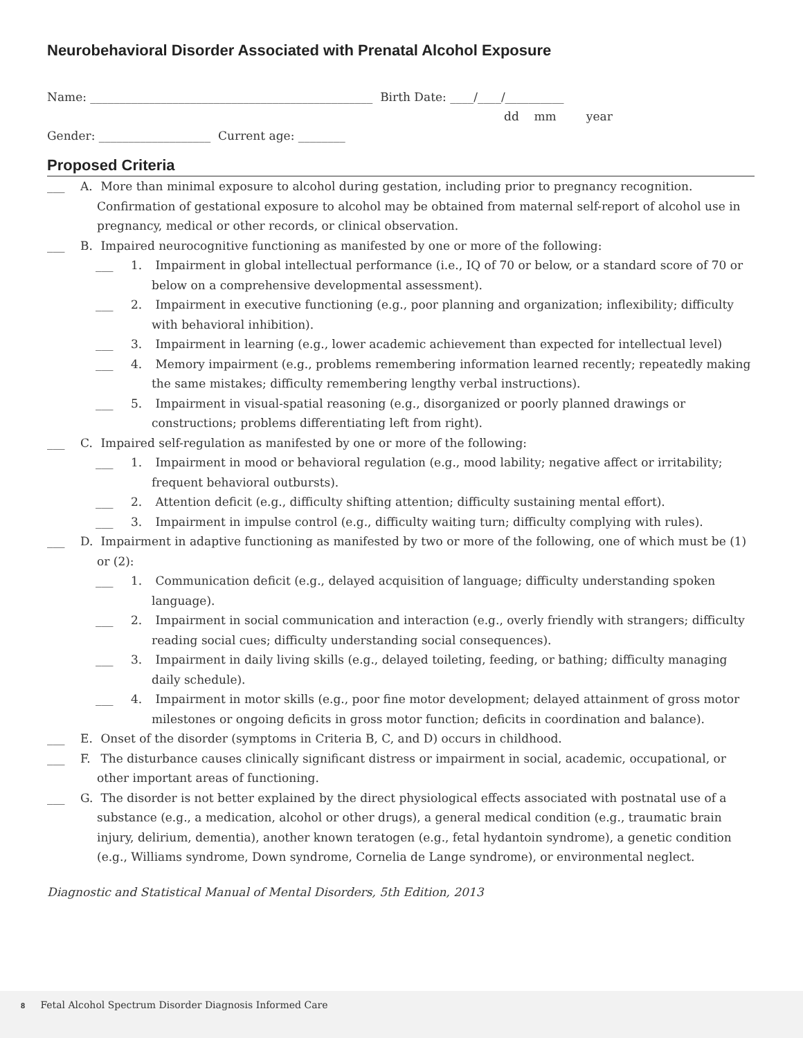Neurobehavioral Disorder Associated with Prenatal Alcohol Exposure
Name: ________________________________________________ Birth Date: ____/____/__________
dd mm year
Gender: ___________________ Current age: ________
Proposed Criteria
___ A. More than minimal exposure to alcohol during gestation, including prior to pregnancy recognition. Confirmation of gestational exposure to alcohol may be obtained from maternal self-report of alcohol use in pregnancy, medical or other records, or clinical observation.
___ B. Impaired neurocognitive functioning as manifested by one or more of the following:
___ 1. Impairment in global intellectual performance (i.e., IQ of 70 or below, or a standard score of 70 or below on a comprehensive developmental assessment).
___ 2. Impairment in executive functioning (e.g., poor planning and organization; inflexibility; difficulty with behavioral inhibition).
___ 3. Impairment in learning (e.g., lower academic achievement than expected for intellectual level)
___ 4. Memory impairment (e.g., problems remembering information learned recently; repeatedly making the same mistakes; difficulty remembering lengthy verbal instructions).
___ 5. Impairment in visual-spatial reasoning (e.g., disorganized or poorly planned drawings or constructions; problems differentiating left from right).
___ C. Impaired self-regulation as manifested by one or more of the following:
___ 1. Impairment in mood or behavioral regulation (e.g., mood lability; negative affect or irritability; frequent behavioral outbursts).
___ 2. Attention deficit (e.g., difficulty shifting attention; difficulty sustaining mental effort).
___ 3. Impairment in impulse control (e.g., difficulty waiting turn; difficulty complying with rules).
___ D. Impairment in adaptive functioning as manifested by two or more of the following, one of which must be (1) or (2):
___ 1. Communication deficit (e.g., delayed acquisition of language; difficulty understanding spoken language).
___ 2. Impairment in social communication and interaction (e.g., overly friendly with strangers; difficulty reading social cues; difficulty understanding social consequences).
___ 3. Impairment in daily living skills (e.g., delayed toileting, feeding, or bathing; difficulty managing daily schedule).
___ 4. Impairment in motor skills (e.g., poor fine motor development; delayed attainment of gross motor milestones or ongoing deficits in gross motor function; deficits in coordination and balance).
___ E. Onset of the disorder (symptoms in Criteria B, C, and D) occurs in childhood.
___ F. The disturbance causes clinically significant distress or impairment in social, academic, occupational, or other important areas of functioning.
___ G. The disorder is not better explained by the direct physiological effects associated with postnatal use of a substance (e.g., a medication, alcohol or other drugs), a general medical condition (e.g., traumatic brain injury, delirium, dementia), another known teratogen (e.g., fetal hydantoin syndrome), a genetic condition (e.g., Williams syndrome, Down syndrome, Cornelia de Lange syndrome), or environmental neglect.
Diagnostic and Statistical Manual of Mental Disorders, 5th Edition, 2013
8 Fetal Alcohol Spectrum Disorder Diagnosis Informed Care